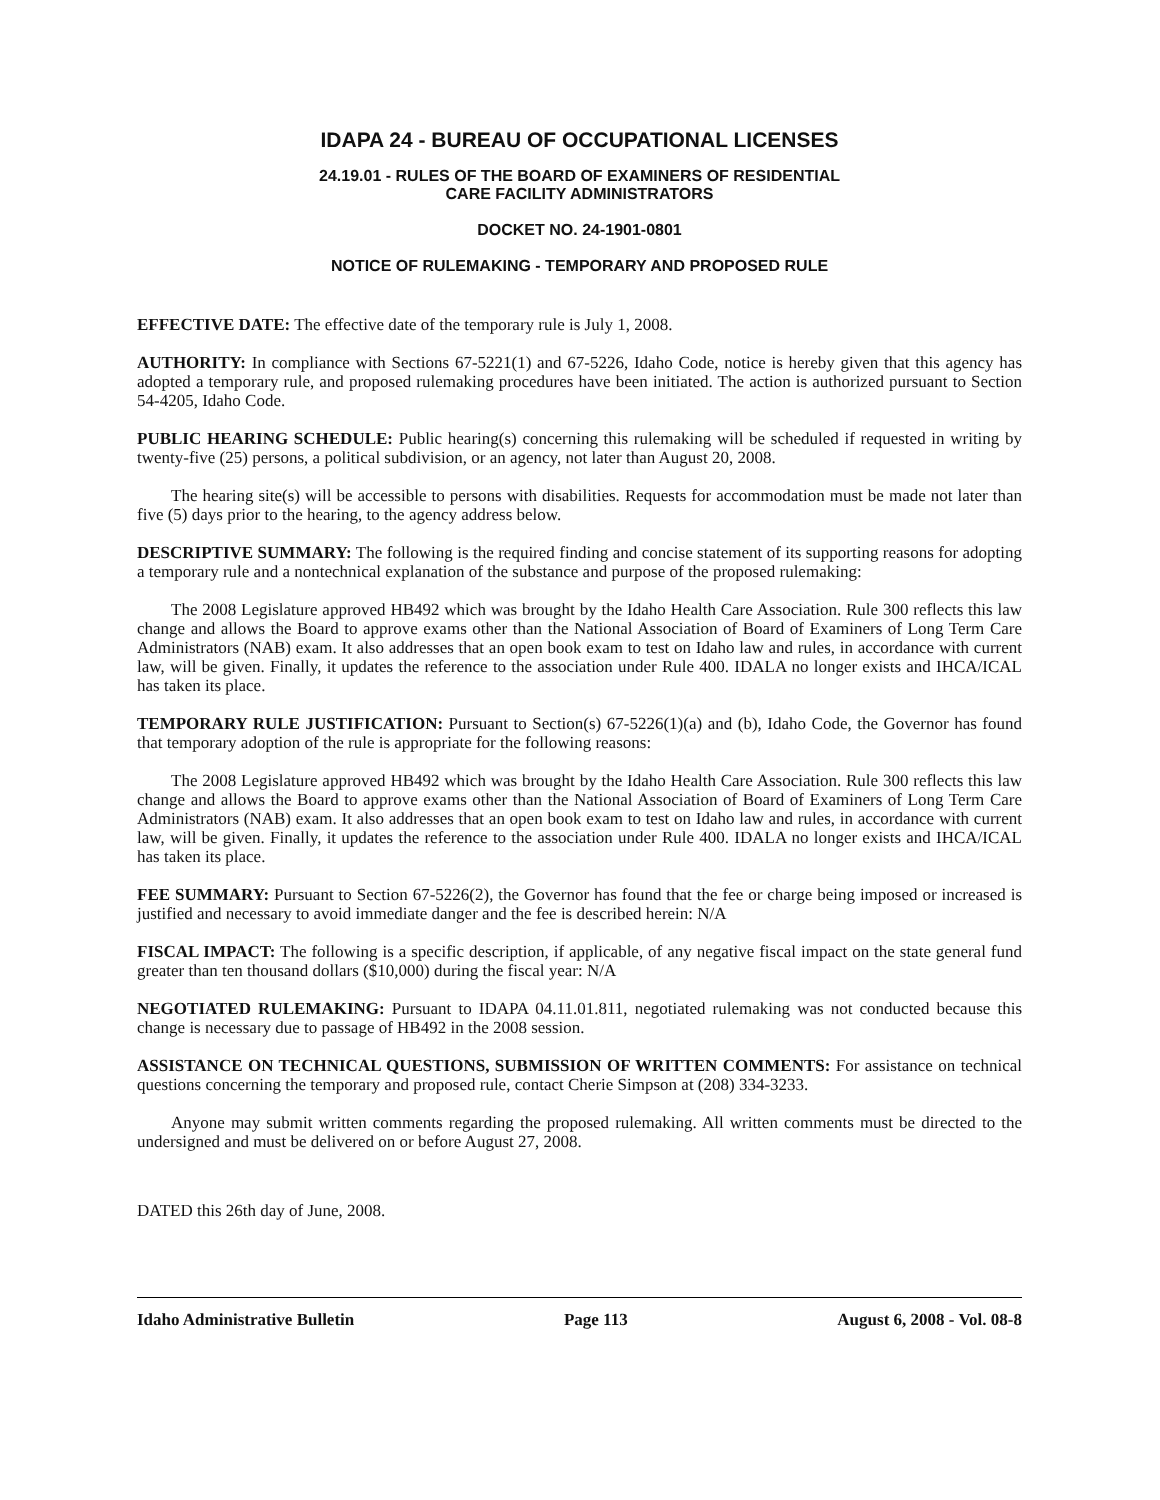IDAPA 24 - BUREAU OF OCCUPATIONAL LICENSES
24.19.01 - RULES OF THE BOARD OF EXAMINERS OF RESIDENTIAL
CARE FACILITY ADMINISTRATORS
DOCKET NO. 24-1901-0801
NOTICE OF RULEMAKING - TEMPORARY AND PROPOSED RULE
EFFECTIVE DATE: The effective date of the temporary rule is July 1, 2008.
AUTHORITY: In compliance with Sections 67-5221(1) and 67-5226, Idaho Code, notice is hereby given that this agency has adopted a temporary rule, and proposed rulemaking procedures have been initiated. The action is authorized pursuant to Section 54-4205, Idaho Code.
PUBLIC HEARING SCHEDULE: Public hearing(s) concerning this rulemaking will be scheduled if requested in writing by twenty-five (25) persons, a political subdivision, or an agency, not later than August 20, 2008.
The hearing site(s) will be accessible to persons with disabilities. Requests for accommodation must be made not later than five (5) days prior to the hearing, to the agency address below.
DESCRIPTIVE SUMMARY: The following is the required finding and concise statement of its supporting reasons for adopting a temporary rule and a nontechnical explanation of the substance and purpose of the proposed rulemaking:
The 2008 Legislature approved HB492 which was brought by the Idaho Health Care Association. Rule 300 reflects this law change and allows the Board to approve exams other than the National Association of Board of Examiners of Long Term Care Administrators (NAB) exam. It also addresses that an open book exam to test on Idaho law and rules, in accordance with current law, will be given. Finally, it updates the reference to the association under Rule 400. IDALA no longer exists and IHCA/ICAL has taken its place.
TEMPORARY RULE JUSTIFICATION: Pursuant to Section(s) 67-5226(1)(a) and (b), Idaho Code, the Governor has found that temporary adoption of the rule is appropriate for the following reasons:
The 2008 Legislature approved HB492 which was brought by the Idaho Health Care Association. Rule 300 reflects this law change and allows the Board to approve exams other than the National Association of Board of Examiners of Long Term Care Administrators (NAB) exam. It also addresses that an open book exam to test on Idaho law and rules, in accordance with current law, will be given. Finally, it updates the reference to the association under Rule 400. IDALA no longer exists and IHCA/ICAL has taken its place.
FEE SUMMARY: Pursuant to Section 67-5226(2), the Governor has found that the fee or charge being imposed or increased is justified and necessary to avoid immediate danger and the fee is described herein: N/A
FISCAL IMPACT: The following is a specific description, if applicable, of any negative fiscal impact on the state general fund greater than ten thousand dollars ($10,000) during the fiscal year: N/A
NEGOTIATED RULEMAKING: Pursuant to IDAPA 04.11.01.811, negotiated rulemaking was not conducted because this change is necessary due to passage of HB492 in the 2008 session.
ASSISTANCE ON TECHNICAL QUESTIONS, SUBMISSION OF WRITTEN COMMENTS: For assistance on technical questions concerning the temporary and proposed rule, contact Cherie Simpson at (208) 334-3233.
Anyone may submit written comments regarding the proposed rulemaking. All written comments must be directed to the undersigned and must be delivered on or before August 27, 2008.
DATED this 26th day of June, 2008.
Idaho Administrative Bulletin Page 113 August 6, 2008 - Vol. 08-8